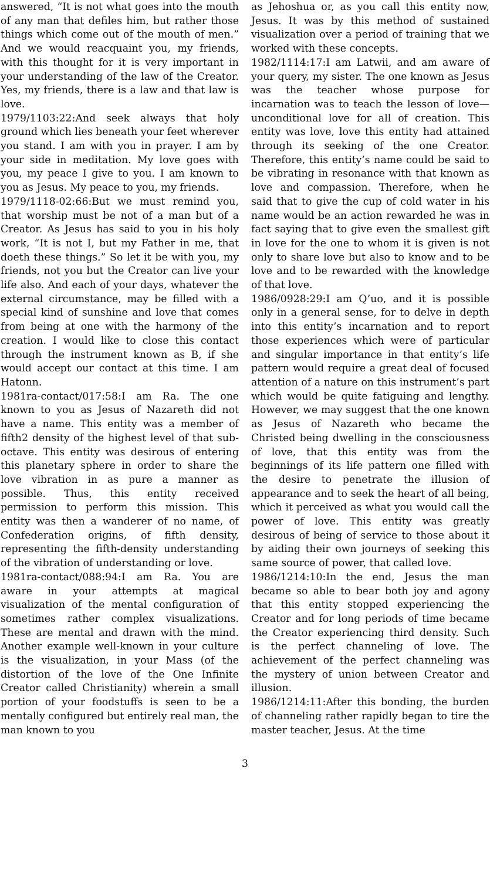answered, “It is not what goes into the mouth of any man that defiles him, but rather those things which come out of the mouth of men.” And we would reacquaint you, my friends, with this thought for it is very important in your understanding of the law of the Creator. Yes, my friends, there is a law and that law is love.
1979/1103:22:And seek always that holy ground which lies beneath your feet wherever you stand. I am with you in prayer. I am by your side in meditation. My love goes with you, my peace I give to you. I am known to you as Jesus. My peace to you, my friends.
1979/1118-02:66:But we must remind you, that worship must be not of a man but of a Creator. As Jesus has said to you in his holy work, “It is not I, but my Father in me, that doeth these things.” So let it be with you, my friends, not you but the Creator can live your life also. And each of your days, whatever the external circumstance, may be filled with a special kind of sunshine and love that comes from being at one with the harmony of the creation. I would like to close this contact through the instrument known as B, if she would accept our contact at this time. I am Hatonn.
1981ra-contact/017:58:I am Ra. The one known to you as Jesus of Nazareth did not have a name. This entity was a member of fifth2 density of the highest level of that sub-octave. This entity was desirous of entering this planetary sphere in order to share the love vibration in as pure a manner as possible. Thus, this entity received permission to perform this mission. This entity was then a wanderer of no name, of Confederation origins, of fifth density, representing the fifth-density understanding of the vibration of understanding or love.
1981ra-contact/088:94:I am Ra. You are aware in your attempts at magical visualization of the mental configuration of sometimes rather complex visualizations. These are mental and drawn with the mind. Another example well-known in your culture is the visualization, in your Mass (of the distortion of the love of the One Infinite Creator called Christianity) wherein a small portion of your foodstuffs is seen to be a mentally configured but entirely real man, the man known to you
as Jehoshua or, as you call this entity now, Jesus. It was by this method of sustained visualization over a period of training that we worked with these concepts.
1982/1114:17:I am Latwii, and am aware of your query, my sister. The one known as Jesus was the teacher whose purpose for incarnation was to teach the lesson of love—unconditional love for all of creation. This entity was love, love this entity had attained through its seeking of the one Creator. Therefore, this entity’s name could be said to be vibrating in resonance with that known as love and compassion. Therefore, when he said that to give the cup of cold water in his name would be an action rewarded he was in fact saying that to give even the smallest gift in love for the one to whom it is given is not only to share love but also to know and to be love and to be rewarded with the knowledge of that love.
1986/0928:29:I am Q’uo, and it is possible only in a general sense, for to delve in depth into this entity’s incarnation and to report those experiences which were of particular and singular importance in that entity’s life pattern would require a great deal of focused attention of a nature on this instrument’s part which would be quite fatiguing and lengthy. However, we may suggest that the one known as Jesus of Nazareth who became the Christed being dwelling in the consciousness of love, that this entity was from the beginnings of its life pattern one filled with the desire to penetrate the illusion of appearance and to seek the heart of all being, which it perceived as what you would call the power of love. This entity was greatly desirous of being of service to those about it by aiding their own journeys of seeking this same source of power, that called love.
1986/1214:10:In the end, Jesus the man became so able to bear both joy and agony that this entity stopped experiencing the Creator and for long periods of time became the Creator experiencing third density. Such is the perfect channeling of love. The achievement of the perfect channeling was the mystery of union between Creator and illusion.
1986/1214:11:After this bonding, the burden of channeling rather rapidly began to tire the master teacher, Jesus. At the time
3